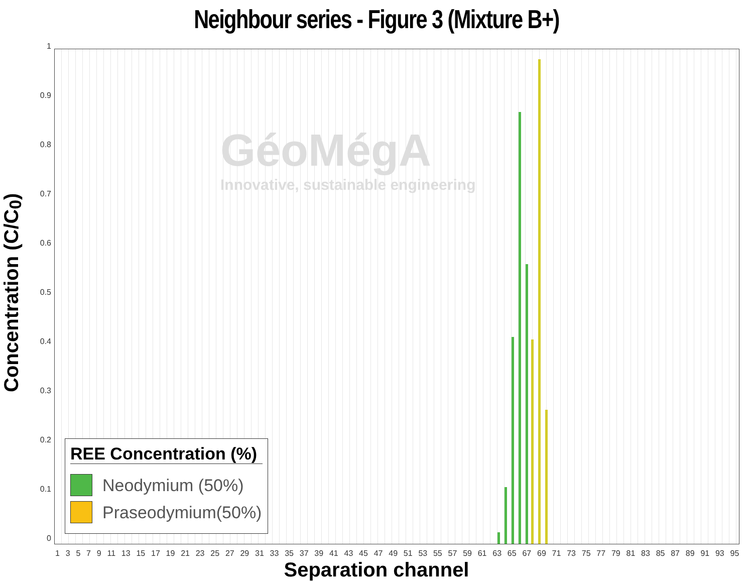Neighbour series - Figure 3 (Mixture B+)
Concentration (C/C<sub>0</sub>)
1
0.9
0.8
0.7
0.6
0.5
0.4
0.3
0.2
0.1
0
GéoMégA
Innovative, sustainable engineering
REE Concentration (%)
Neodymium (50%)
Praseodymium(50%)
13579 11 13 15 17 19 21 23 25 27 29 31 33 35 37 39 41 43 45 47 49 51 53 55 57 59 61 63 65 67 69 71 73 75 77 79 81 83 85 87 89 91 93 95
Separation channel